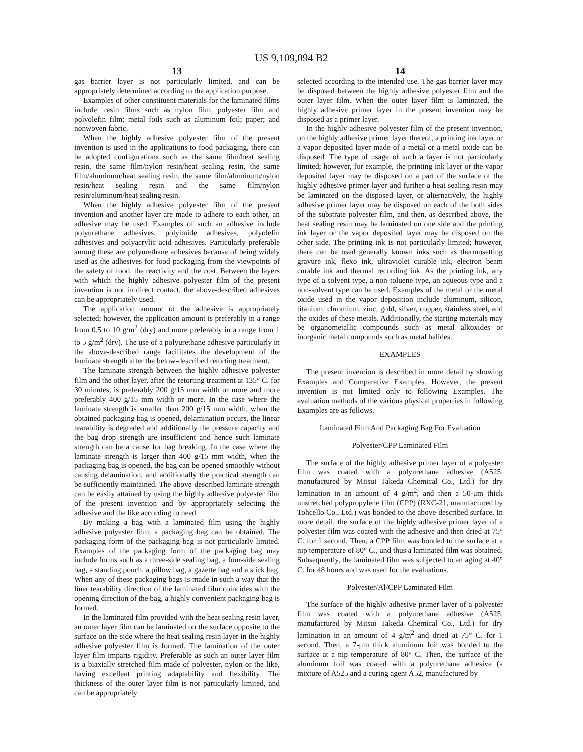US 9,109,094 B2
13
gas barrier layer is not particularly limited, and can be appropriately determined according to the application purpose.
Examples of other constituent materials for the laminated films include: resin films such as nylon film, polyester film and polyolefin film; metal foils such as aluminum foil; paper; and nonwoven fabric.
When the highly adhesive polyester film of the present invention is used in the applications to food packaging, there can be adopted configurations such as the same film/heat sealing resin, the same film/nylon resin/heat sealing resin, the same film/aluminum/heat sealing resin, the same film/aluminum/nylon resin/heat sealing resin and the same film/nylon resin/aluminum/heat sealing resin.
When the highly adhesive polyester film of the present invention and another layer are made to adhere to each other, an adhesive may be used. Examples of such an adhesive include polyurethane adhesives, polyimide adhesives, polyolefin adhesives and polyacrylic acid adhesives. Particularly preferable among these are polyurethane adhesives because of being widely used as the adhesives for food packaging from the viewpoints of the safety of food, the reactivity and the cost. Between the layers with which the highly adhesive polyester film of the present invention is not in direct contact, the above-described adhesives can be appropriately used.
The application amount of the adhesive is appropriately selected; however, the application amount is preferably in a range from 0.5 to 10 g/m<sup>2</sup> (dry) and more preferably in a range from 1 to 5 g/m<sup>2</sup> (dry). The use of a polyurethane adhesive particularly in the above-described range facilitates the development of the laminate strength after the below-described retorting treatment.
The laminate strength between the highly adhesive polyester film and the other layer, after the retorting treatment at 135° C. for 30 minutes, is preferably 200 g/15 mm width or more and more preferably 400 g/15 mm width or more. In the case where the laminate strength is smaller than 200 g/15 mm width, when the obtained packaging bag is opened, delamination occurs, the linear tearability is degraded and additionally the pressure capacity and the bag drop strength are insufficient and hence such laminate strength can be a cause for bag breaking. In the case where the laminate strength is larger than 400 g/15 mm width, when the packaging bag is opened, the bag can be opened smoothly without causing delamination, and additionally the practical strength can be sufficiently maintained. The above-described laminate strength can be easily attained by using the highly adhesive polyester film of the present invention and by appropriately selecting the adhesive and the like according to need.
By making a bag with a laminated film using the highly adhesive polyester film, a packaging bag can be obtained. The packaging form of the packaging bag is not particularly limited. Examples of the packaging form of the packaging bag may include forms such as a three-side sealing bag, a four-side sealing bag, a standing pouch, a pillow bag, a gazette bag and a stick bag. When any of these packaging bags is made in such a way that the liner tearability direction of the laminated film coincides with the opening direction of the bag, a highly convenient packaging bag is formed.
In the laminated film provided with the heat sealing resin layer, an outer layer film can be laminated on the surface opposite to the surface on the side where the heat sealing resin layer in the highly adhesive polyester film is formed. The lamination of the outer layer film imparts rigidity. Preferable as such an outer layer film is a biaxially stretched film made of polyester, nylon or the like, having excellent printing adaptability and flexibility. The thickness of the outer layer film is not particularly limited, and can be appropriately
14
selected according to the intended use. The gas barrier layer may be disposed between the highly adhesive polyester film and the outer layer film. When the outer layer film is laminated, the highly adhesive primer layer in the present invention may be disposed as a primer layer.
In the highly adhesive polyester film of the present invention, on the highly adhesive primer layer thereof, a printing ink layer or a vapor deposited layer made of a metal or a metal oxide can be disposed. The type of usage of such a layer is not particularly limited; however, for example, the printing ink layer or the vapor deposited layer may be disposed on a part of the surface of the highly adhesive primer layer and further a heat sealing resin may be laminated on the disposed layer, or alternatively, the highly adhesive primer layer may be disposed on each of the both sides of the substrate polyester film, and then, as described above, the heat sealing resin may be laminated on one side and the printing ink layer or the vapor deposited layer may be disposed on the other side. The printing ink is not particularly limited; however, there can be used generally known inks such as thermosetting gravure ink, flexo ink, ultraviolet curable ink, electron beam curable ink and thermal recording ink. As the printing ink, any type of a solvent type, a non-toluene type, an aqueous type and a non-solvent type can be used. Examples of the metal or the metal oxide used in the vapor deposition include aluminum, silicon, titanium, chromium, zinc, gold, silver, copper, stainless steel, and the oxides of these metals. Additionally, the starting materials may be organometallic compounds such as metal alkoxides or inorganic metal compounds such as metal halides.
EXAMPLES
The present invention is described in more detail by showing Examples and Comparative Examples. However, the present invention is not limited only to following Examples. The evaluation methods of the various physical properties in following Examples are as follows.
Laminated Film And Packaging Bag For Evaluation
Polyester/CPP Laminated Film
The surface of the highly adhesive primer layer of a polyester film was coated with a polyurethane adhesive (A525, manufactured by Mitsui Takeda Chemical Co., Ltd.) for dry lamination in an amount of 4 g/m<sup>2</sup>, and then a 50-μm thick unstretched polypropylene film (CPP) (RXC-21, manufactured by Tohcello Co., Ltd.) was bonded to the above-described surface. In more detail, the surface of the highly adhesive primer layer of a polyester film was coated with the adhesive and then dried at 75° C. for 1 second. Then, a CPP film was bonded to the surface at a nip temperature of 80° C., and thus a laminated film was obtained. Subsequently, the laminated film was subjected to an aging at 40° C. for 48 hours and was used for the evaluations.
Polyester/Al/CPP Laminated Film
The surface of the highly adhesive primer layer of a polyester film was coated with a polyurethane adhesive (A525, manufactured by Mitsui Takeda Chemical Co., Ltd.) for dry lamination in an amount of 4 g/m<sup>2</sup> and dried at 75° C. for 1 second. Then, a 7-μm thick aluminum foil was bonded to the surface at a nip temperature of 80° C. Then, the surface of the aluminum foil was coated with a polyurethane adhesive (a mixture of A525 and a curing agent A52, manufactured by